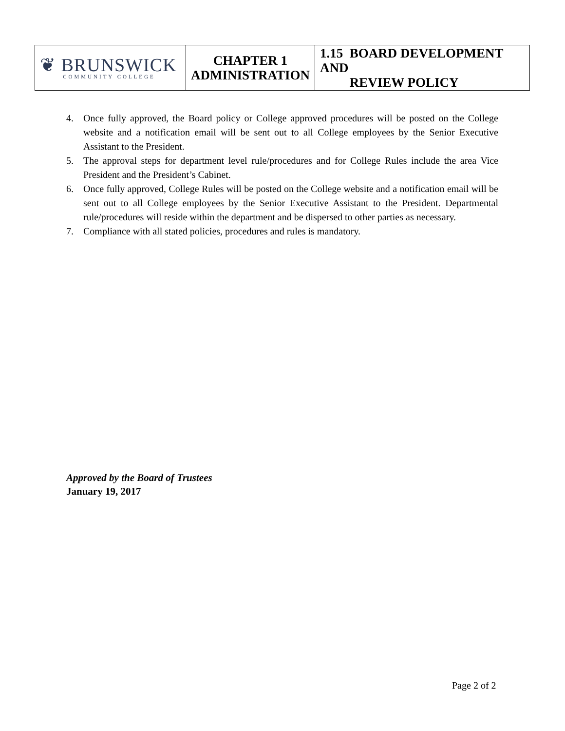| ❦ BRUNSWICK COMMUNITY COLLEGE | CHAPTER 1 ADMINISTRATION | 1.15 BOARD DEVELOPMENT AND REVIEW POLICY |
4. Once fully approved, the Board policy or College approved procedures will be posted on the College website and a notification email will be sent out to all College employees by the Senior Executive Assistant to the President.
5. The approval steps for department level rule/procedures and for College Rules include the area Vice President and the President’s Cabinet.
6. Once fully approved, College Rules will be posted on the College website and a notification email will be sent out to all College employees by the Senior Executive Assistant to the President. Departmental rule/procedures will reside within the department and be dispersed to other parties as necessary.
7. Compliance with all stated policies, procedures and rules is mandatory.
Approved by the Board of Trustees
January 19, 2017
Page 2 of 2